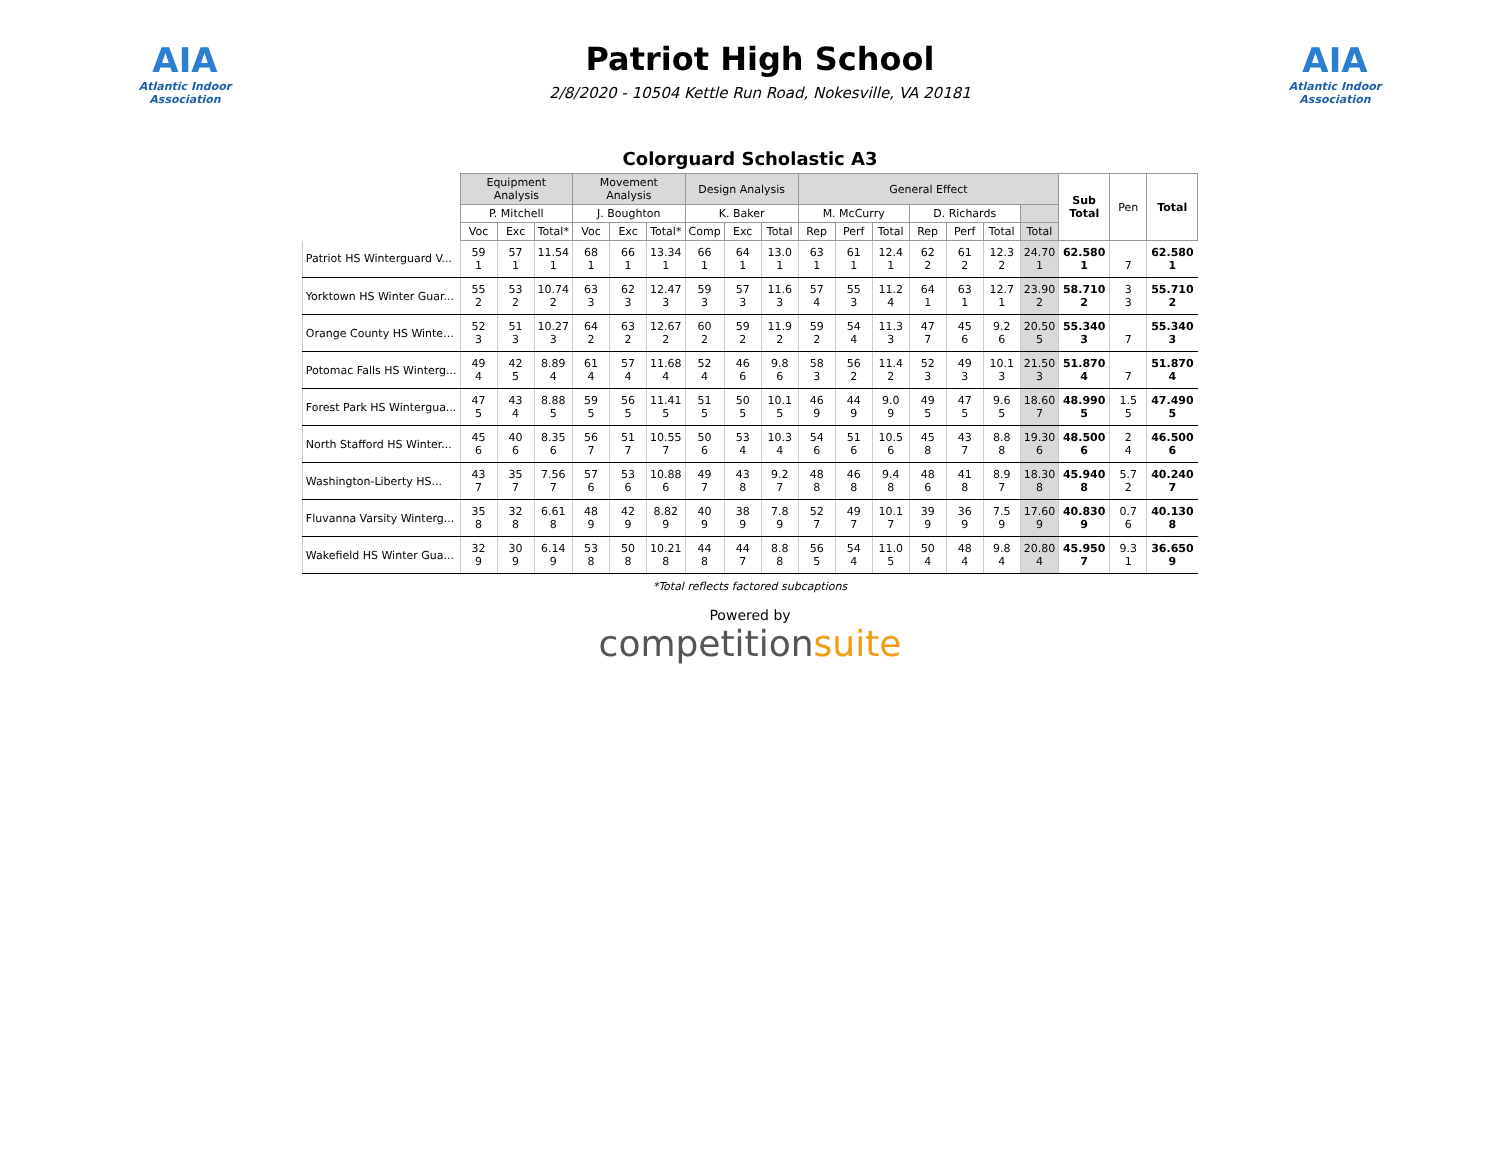AIA
Atlantic Indoor Association
Patriot High School
2/8/2020 - 10504 Kettle Run Road, Nokesville, VA 20181
AIA
Atlantic Indoor Association
Colorguard Scholastic A3
| | Equipment Analysis | | | Movement Analysis | | | Design Analysis | | | General Effect | | | | | | | Sub Total | Pen | Total |
| --- | --- | --- | --- | --- | --- | --- | --- | --- | --- | --- | --- | --- | --- | --- | --- | --- | --- | --- | --- |
| | P. Mitchell | | | J. Boughton | | | K. Baker | | | M. McCurry | | | D. Richards | | | | | | |
| | Voc | Exc | Total* | Voc | Exc | Total* | Comp | Exc | Total | Rep | Perf | Total | Rep | Perf | Total | Total | | | |
| Patriot HS Winterguard V... | 59 1 | 57 1 | 11.54 1 | 68 1 | 66 1 | 13.34 1 | 66 1 | 64 1 | 13.0 1 | 63 1 | 61 1 | 12.4 1 | 62 2 | 61 2 | 12.3 2 | 24.70 1 | 62.580 1 | 7 | 62.580 1 |
| Yorktown HS Winter Guar... | 55 2 | 53 2 | 10.74 2 | 63 3 | 62 3 | 12.47 3 | 59 3 | 57 3 | 11.6 3 | 57 4 | 55 3 | 11.2 4 | 64 1 | 63 1 | 12.7 1 | 23.90 2 | 58.710 2 | 3 3 | 55.710 2 |
| Orange County HS Winte... | 52 3 | 51 3 | 10.27 3 | 64 2 | 63 2 | 12.67 2 | 60 2 | 59 2 | 11.9 2 | 59 2 | 54 4 | 11.3 3 | 47 7 | 45 6 | 9.2 6 | 20.50 5 | 55.340 3 | 7 | 55.340 3 |
| Potomac Falls HS Winterg... | 49 4 | 42 5 | 8.89 4 | 61 4 | 57 4 | 11.68 4 | 52 4 | 46 6 | 9.8 6 | 58 3 | 56 2 | 11.4 2 | 52 3 | 49 3 | 10.1 3 | 21.50 3 | 51.870 4 | 7 | 51.870 4 |
| Forest Park HS Wintergua... | 47 5 | 43 4 | 8.88 5 | 59 5 | 56 5 | 11.41 5 | 51 5 | 50 5 | 10.1 5 | 46 9 | 44 9 | 9.0 9 | 49 5 | 47 5 | 9.6 5 | 18.60 7 | 48.990 5 | 1.5 5 | 47.490 5 |
| North Stafford HS Winter... | 45 6 | 40 6 | 8.35 6 | 56 7 | 51 7 | 10.55 7 | 50 6 | 53 4 | 10.3 4 | 54 6 | 51 6 | 10.5 6 | 45 8 | 43 7 | 8.8 8 | 19.30 6 | 48.500 6 | 2 4 | 46.500 6 |
| Washington-Liberty HS... | 43 7 | 35 7 | 7.56 7 | 57 6 | 53 6 | 10.88 6 | 49 7 | 43 8 | 9.2 7 | 48 8 | 46 8 | 9.4 8 | 48 6 | 41 8 | 8.9 7 | 18.30 8 | 45.940 8 | 5.7 2 | 40.240 7 |
| Fluvanna Varsity Winterg... | 35 8 | 32 8 | 6.61 8 | 48 9 | 42 9 | 8.82 9 | 40 9 | 38 9 | 7.8 9 | 52 7 | 49 7 | 10.1 7 | 39 9 | 36 9 | 7.5 9 | 17.60 9 | 40.830 9 | 0.7 6 | 40.130 8 |
| Wakefield HS Winter Gua... | 32 9 | 30 9 | 6.14 9 | 53 8 | 50 8 | 10.21 8 | 44 8 | 44 7 | 8.8 8 | 56 5 | 54 4 | 11.0 5 | 50 4 | 48 4 | 9.8 4 | 20.80 4 | 45.950 7 | 9.3 1 | 36.650 9 |
*Total reflects factored subcaptions
Powered by
competitionsuite